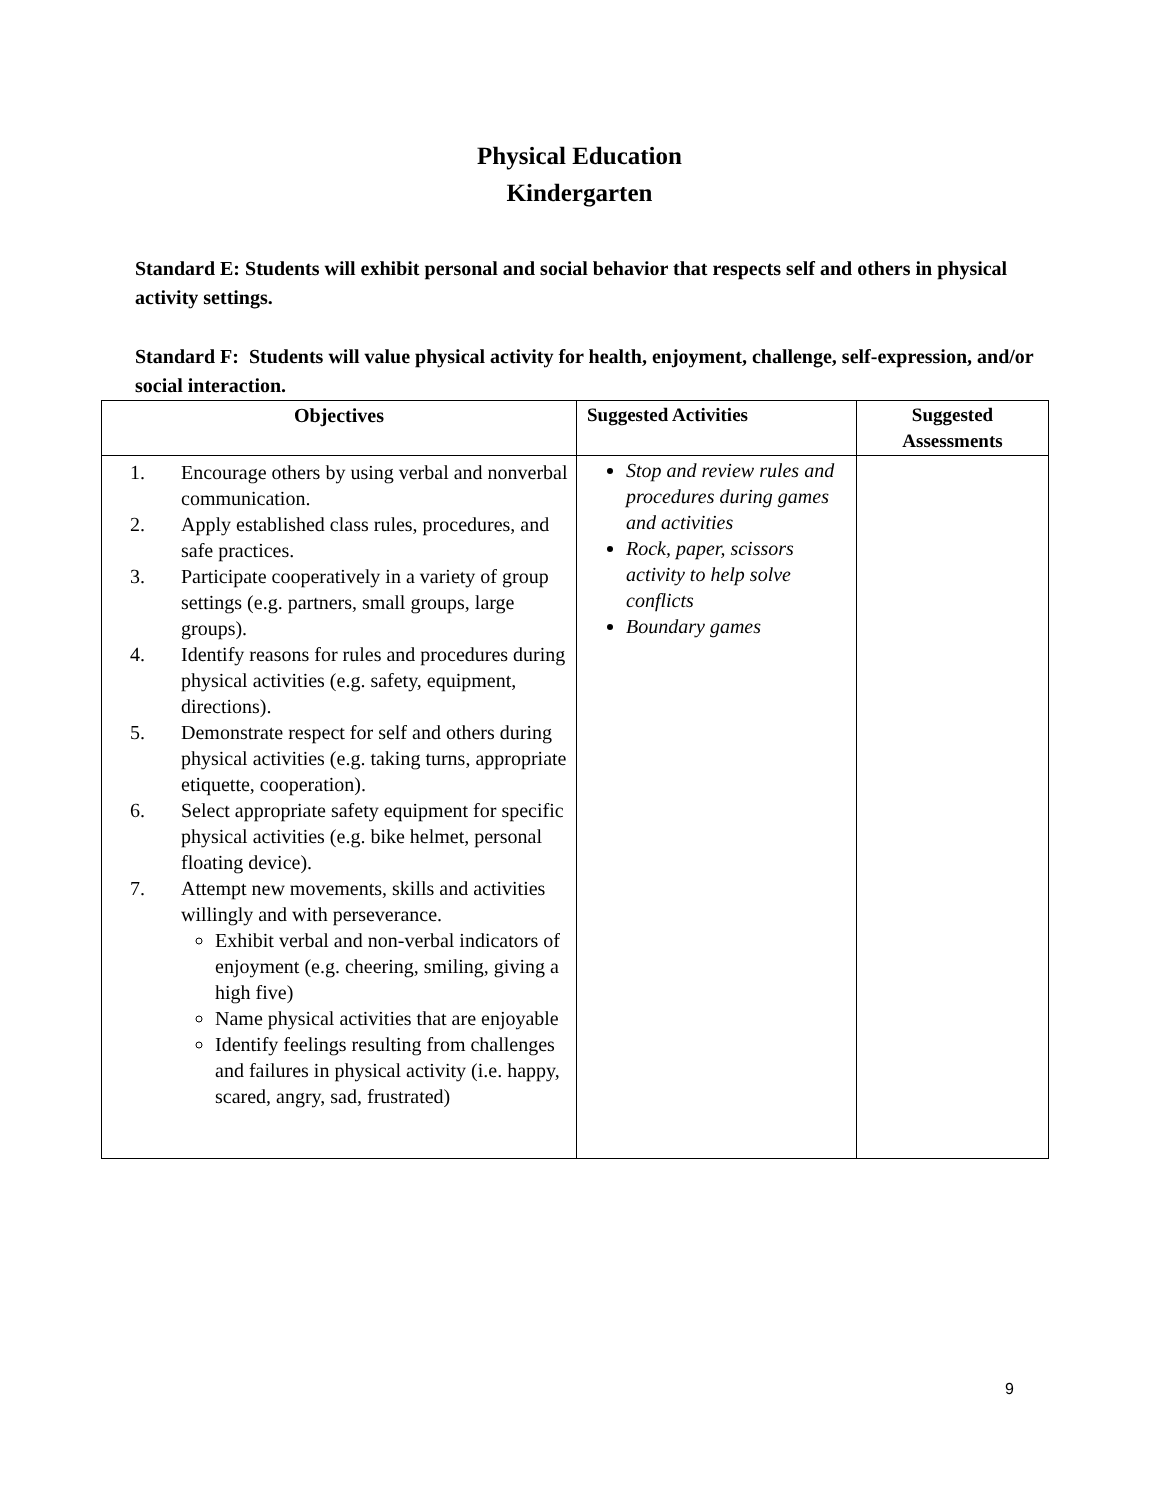Physical Education
Kindergarten
Standard E: Students will exhibit personal and social behavior that respects self and others in physical activity settings.
Standard F: Students will value physical activity for health, enjoyment, challenge, self-expression, and/or social interaction.
| Objectives | Suggested Activities | Suggested Assessments |
| --- | --- | --- |
| 1. Encourage others by using verbal and nonverbal communication. 2. Apply established class rules, procedures, and safe practices. 3. Participate cooperatively in a variety of group settings (e.g. partners, small groups, large groups). 4. Identify reasons for rules and procedures during physical activities (e.g. safety, equipment, directions). 5. Demonstrate respect for self and others during physical activities (e.g. taking turns, appropriate etiquette, cooperation). 6. Select appropriate safety equipment for specific physical activities (e.g. bike helmet, personal floating device). 7. Attempt new movements, skills and activities willingly and with perseverance. Exhibit verbal and non-verbal indicators of enjoyment (e.g. cheering, smiling, giving a high five) Name physical activities that are enjoyable Identify feelings resulting from challenges and failures in physical activity (i.e. happy, scared, angry, sad, frustrated) | Stop and review rules and procedures during games and activities Rock, paper, scissors activity to help solve conflicts Boundary games | |
9